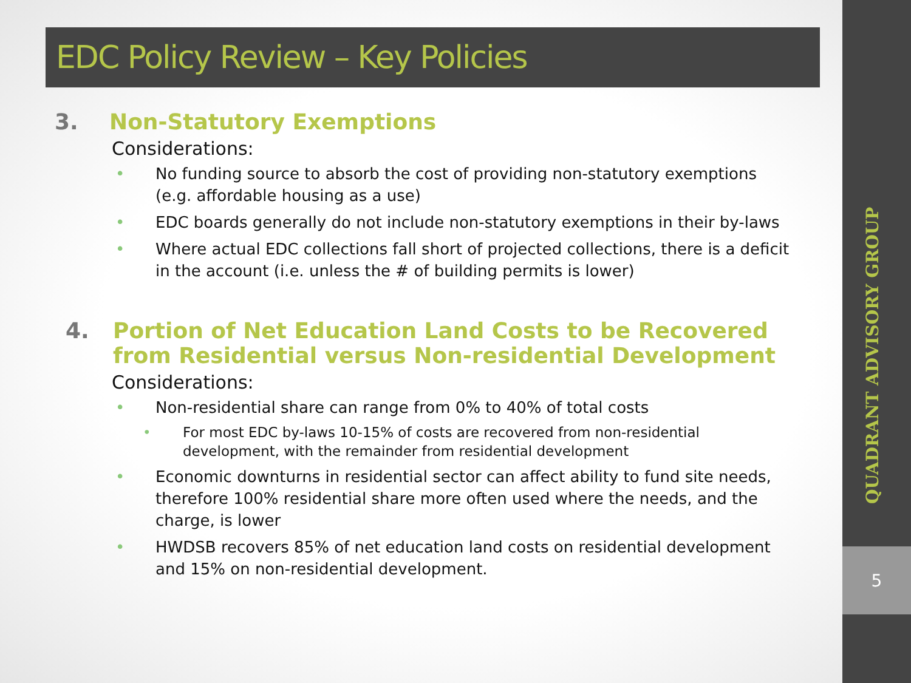EDC Policy Review – Key Policies
3. Non-Statutory Exemptions
Considerations:
• No funding source to absorb the cost of providing non-statutory exemptions (e.g. affordable housing as a use)
• EDC boards generally do not include non-statutory exemptions in their by-laws
• Where actual EDC collections fall short of projected collections, there is a deficit in the account (i.e. unless the # of building permits is lower)
4. Portion of Net Education Land Costs to be Recovered from Residential versus Non-residential Development
Considerations:
• Non-residential share can range from 0% to 40% of total costs
• For most EDC by-laws 10-15% of costs are recovered from non-residential development, with the remainder from residential development
• Economic downturns in residential sector can affect ability to fund site needs, therefore 100% residential share more often used where the needs, and the charge, is lower
• HWDSB recovers 85% of net education land costs on residential development and 15% on non-residential development.
QUADRANT ADVISORY GROUP
5